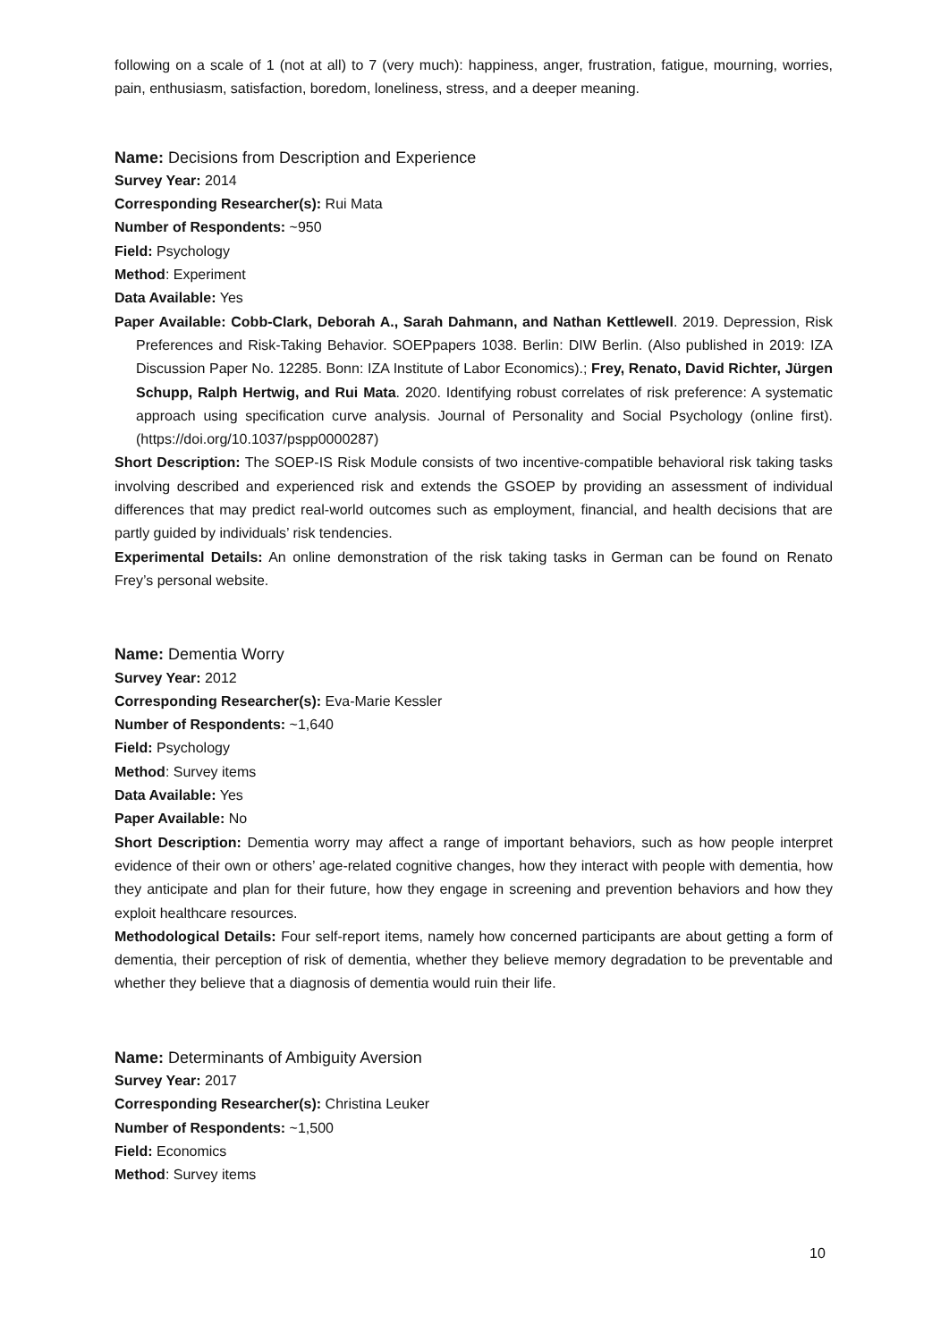following on a scale of 1 (not at all) to 7 (very much): happiness, anger, frustration, fatigue, mourning, worries, pain, enthusiasm, satisfaction, boredom, loneliness, stress, and a deeper meaning.
Name: Decisions from Description and Experience
Survey Year: 2014
Corresponding Researcher(s): Rui Mata
Number of Respondents: ~950
Field: Psychology
Method: Experiment
Data Available: Yes
Paper Available: Cobb-Clark, Deborah A., Sarah Dahmann, and Nathan Kettlewell. 2019. Depression, Risk Preferences and Risk-Taking Behavior. SOEPpapers 1038. Berlin: DIW Berlin. (Also published in 2019: IZA Discussion Paper No. 12285. Bonn: IZA Institute of Labor Economics).; Frey, Renato, David Richter, Jürgen Schupp, Ralph Hertwig, and Rui Mata. 2020. Identifying robust correlates of risk preference: A systematic approach using specification curve analysis. Journal of Personality and Social Psychology (online first). (https://doi.org/10.1037/pspp0000287)
Short Description: The SOEP-IS Risk Module consists of two incentive-compatible behavioral risk taking tasks involving described and experienced risk and extends the GSOEP by providing an assessment of individual differences that may predict real-world outcomes such as employment, financial, and health decisions that are partly guided by individuals’ risk tendencies.
Experimental Details: An online demonstration of the risk taking tasks in German can be found on Renato Frey’s personal website.
Name: Dementia Worry
Survey Year: 2012
Corresponding Researcher(s): Eva-Marie Kessler
Number of Respondents: ~1,640
Field: Psychology
Method: Survey items
Data Available: Yes
Paper Available: No
Short Description: Dementia worry may affect a range of important behaviors, such as how people interpret evidence of their own or others’ age-related cognitive changes, how they interact with people with dementia, how they anticipate and plan for their future, how they engage in screening and prevention behaviors and how they exploit healthcare resources.
Methodological Details: Four self-report items, namely how concerned participants are about getting a form of dementia, their perception of risk of dementia, whether they believe memory degradation to be preventable and whether they believe that a diagnosis of dementia would ruin their life.
Name: Determinants of Ambiguity Aversion
Survey Year: 2017
Corresponding Researcher(s): Christina Leuker
Number of Respondents: ~1,500
Field: Economics
Method: Survey items
10